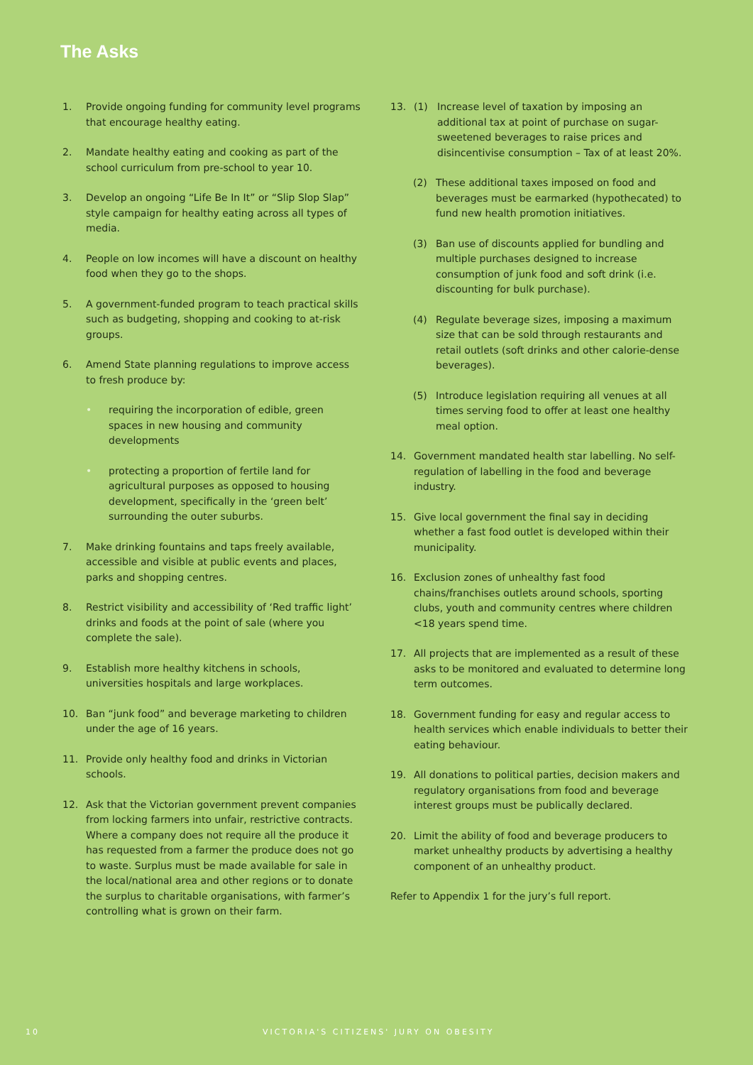The Asks
1. Provide ongoing funding for community level programs that encourage healthy eating.
2. Mandate healthy eating and cooking as part of the school curriculum from pre-school to year 10.
3. Develop an ongoing “Life Be In It” or “Slip Slop Slap” style campaign for healthy eating across all types of media.
4. People on low incomes will have a discount on healthy food when they go to the shops.
5. A government-funded program to teach practical skills such as budgeting, shopping and cooking to at-risk groups.
6. Amend State planning regulations to improve access to fresh produce by:
• requiring the incorporation of edible, green spaces in new housing and community developments
• protecting a proportion of fertile land for agricultural purposes as opposed to housing development, specifically in the ‘green belt’ surrounding the outer suburbs.
7. Make drinking fountains and taps freely available, accessible and visible at public events and places, parks and shopping centres.
8. Restrict visibility and accessibility of ‘Red traffic light’ drinks and foods at the point of sale (where you complete the sale).
9. Establish more healthy kitchens in schools, universities hospitals and large workplaces.
10. Ban “junk food” and beverage marketing to children under the age of 16 years.
11. Provide only healthy food and drinks in Victorian schools.
12. Ask that the Victorian government prevent companies from locking farmers into unfair, restrictive contracts. Where a company does not require all the produce it has requested from a farmer the produce does not go to waste. Surplus must be made available for sale in the local/national area and other regions or to donate the surplus to charitable organisations, with farmer’s controlling what is grown on their farm.
13. (1) Increase level of taxation by imposing an additional tax at point of purchase on sugar-sweetened beverages to raise prices and disincentivise consumption – Tax of at least 20%.
(2) These additional taxes imposed on food and beverages must be earmarked (hypothecated) to fund new health promotion initiatives.
(3) Ban use of discounts applied for bundling and multiple purchases designed to increase consumption of junk food and soft drink (i.e. discounting for bulk purchase).
(4) Regulate beverage sizes, imposing a maximum size that can be sold through restaurants and retail outlets (soft drinks and other calorie-dense beverages).
(5) Introduce legislation requiring all venues at all times serving food to offer at least one healthy meal option.
14. Government mandated health star labelling. No self-regulation of labelling in the food and beverage industry.
15. Give local government the final say in deciding whether a fast food outlet is developed within their municipality.
16. Exclusion zones of unhealthy fast food chains/franchises outlets around schools, sporting clubs, youth and community centres where children <18 years spend time.
17. All projects that are implemented as a result of these asks to be monitored and evaluated to determine long term outcomes.
18. Government funding for easy and regular access to health services which enable individuals to better their eating behaviour.
19. All donations to political parties, decision makers and regulatory organisations from food and beverage interest groups must be publically declared.
20. Limit the ability of food and beverage producers to market unhealthy products by advertising a healthy component of an unhealthy product.
Refer to Appendix 1 for the jury’s full report.
10
VICTORIA'S CITIZENS' JURY ON OBESITY